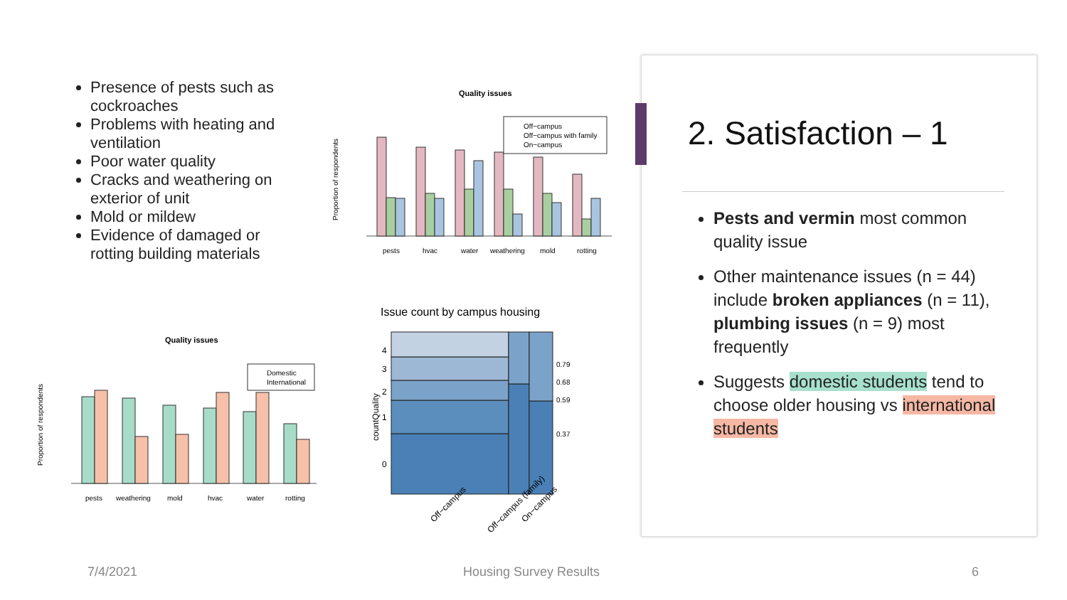Presence of pests such as cockroaches
Problems with heating and ventilation
Poor water quality
Cracks and weathering on exterior of unit
Mold or mildew
Evidence of damaged or rotting building materials
Quality issues
Proportion of respondents
Off−campus
Off−campus with family
On−campus
pests
hvac
water
weathering
mold
rotting
Quality issues
Proportion of respondents
Domestic
International
pests
weathering
mold
hvac
water
rotting
Issue count by campus housing
countQuality
0
1
2
3
4
0.37
0.59
0.68
0.79
Off−campus
Off−campus (family)
On−campus
2. Satisfaction – 1
Pests and vermin most common quality issue
Other maintenance issues (n = 44) include broken appliances (n = 11), plumbing issues (n = 9) most frequently
Suggests domestic students tend to choose older housing vs international students
7/4/2021 Housing Survey Results 6